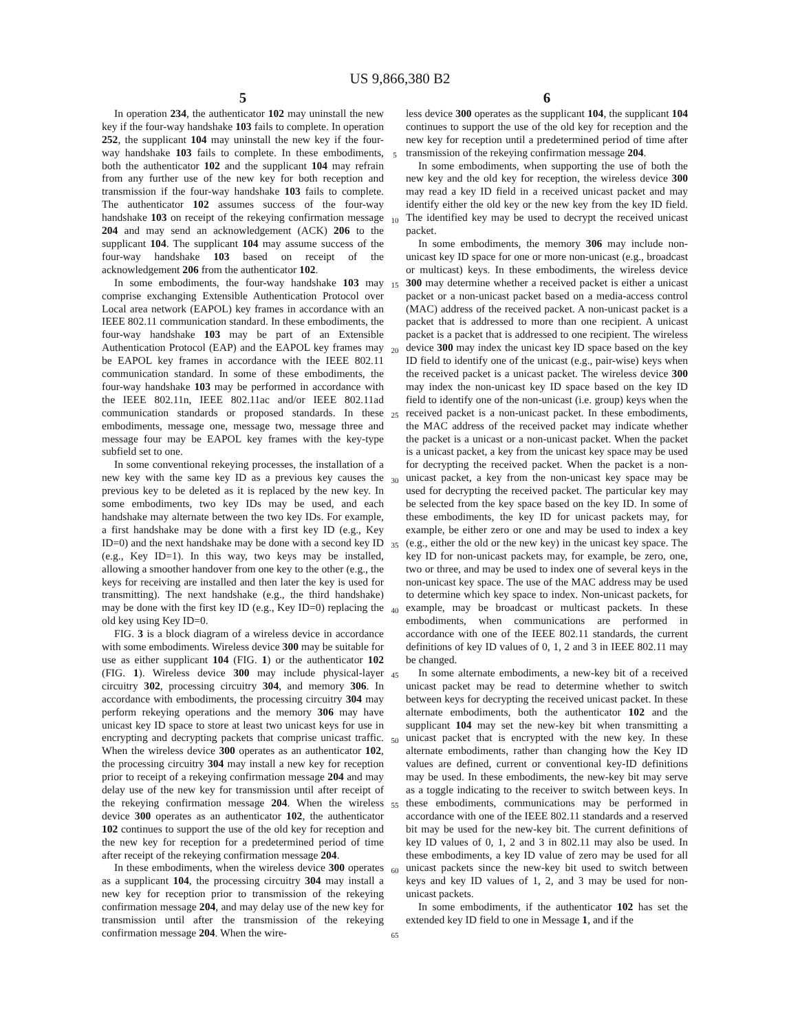US 9,866,380 B2
5
In operation 234, the authenticator 102 may uninstall the new key if the four-way handshake 103 fails to complete. In operation 252, the supplicant 104 may uninstall the new key if the four-way handshake 103 fails to complete. In these embodiments, both the authenticator 102 and the supplicant 104 may refrain from any further use of the new key for both reception and transmission if the four-way handshake 103 fails to complete. The authenticator 102 assumes success of the four-way handshake 103 on receipt of the rekeying confirmation message 204 and may send an acknowledgement (ACK) 206 to the supplicant 104. The supplicant 104 may assume success of the four-way handshake 103 based on receipt of the acknowledgement 206 from the authenticator 102.
In some embodiments, the four-way handshake 103 may comprise exchanging Extensible Authentication Protocol over Local area network (EAPOL) key frames in accordance with an IEEE 802.11 communication standard. In these embodiments, the four-way handshake 103 may be part of an Extensible Authentication Protocol (EAP) and the EAPOL key frames may be EAPOL key frames in accordance with the IEEE 802.11 communication standard. In some of these embodiments, the four-way handshake 103 may be performed in accordance with the IEEE 802.11n, IEEE 802.11ac and/or IEEE 802.11ad communication standards or proposed standards. In these embodiments, message one, message two, message three and message four may be EAPOL key frames with the key-type subfield set to one.
In some conventional rekeying processes, the installation of a new key with the same key ID as a previous key causes the previous key to be deleted as it is replaced by the new key. In some embodiments, two key IDs may be used, and each handshake may alternate between the two key IDs. For example, a first handshake may be done with a first key ID (e.g., Key ID=0) and the next handshake may be done with a second key ID (e.g., Key ID=1). In this way, two keys may be installed, allowing a smoother handover from one key to the other (e.g., the keys for receiving are installed and then later the key is used for transmitting). The next handshake (e.g., the third handshake) may be done with the first key ID (e.g., Key ID=0) replacing the old key using Key ID=0.
FIG. 3 is a block diagram of a wireless device in accordance with some embodiments. Wireless device 300 may be suitable for use as either supplicant 104 (FIG. 1) or the authenticator 102 (FIG. 1). Wireless device 300 may include physical-layer circuitry 302, processing circuitry 304, and memory 306. In accordance with embodiments, the processing circuitry 304 may perform rekeying operations and the memory 306 may have unicast key ID space to store at least two unicast keys for use in encrypting and decrypting packets that comprise unicast traffic. When the wireless device 300 operates as an authenticator 102, the processing circuitry 304 may install a new key for reception prior to receipt of a rekeying confirmation message 204 and may delay use of the new key for transmission until after receipt of the rekeying confirmation message 204. When the wireless device 300 operates as an authenticator 102, the authenticator 102 continues to support the use of the old key for reception and the new key for reception for a predetermined period of time after receipt of the rekeying confirmation message 204.
In these embodiments, when the wireless device 300 operates as a supplicant 104, the processing circuitry 304 may install a new key for reception prior to transmission of the rekeying confirmation message 204, and may delay use of the new key for transmission until after the transmission of the rekeying confirmation message 204. When the wire-
5
10
15
20
25
30
35
40
45
50
55
60
65
6
less device 300 operates as the supplicant 104, the supplicant 104 continues to support the use of the old key for reception and the new key for reception until a predetermined period of time after transmission of the rekeying confirmation message 204.
In some embodiments, when supporting the use of both the new key and the old key for reception, the wireless device 300 may read a key ID field in a received unicast packet and may identify either the old key or the new key from the key ID field. The identified key may be used to decrypt the received unicast packet.
In some embodiments, the memory 306 may include non-unicast key ID space for one or more non-unicast (e.g., broadcast or multicast) keys. In these embodiments, the wireless device 300 may determine whether a received packet is either a unicast packet or a non-unicast packet based on a media-access control (MAC) address of the received packet. A non-unicast packet is a packet that is addressed to more than one recipient. A unicast packet is a packet that is addressed to one recipient. The wireless device 300 may index the unicast key ID space based on the key ID field to identify one of the unicast (e.g., pair-wise) keys when the received packet is a unicast packet. The wireless device 300 may index the non-unicast key ID space based on the key ID field to identify one of the non-unicast (i.e. group) keys when the received packet is a non-unicast packet. In these embodiments, the MAC address of the received packet may indicate whether the packet is a unicast or a non-unicast packet. When the packet is a unicast packet, a key from the unicast key space may be used for decrypting the received packet. When the packet is a non-unicast packet, a key from the non-unicast key space may be used for decrypting the received packet. The particular key may be selected from the key space based on the key ID. In some of these embodiments, the key ID for unicast packets may, for example, be either zero or one and may be used to index a key (e.g., either the old or the new key) in the unicast key space. The key ID for non-unicast packets may, for example, be zero, one, two or three, and may be used to index one of several keys in the non-unicast key space. The use of the MAC address may be used to determine which key space to index. Non-unicast packets, for example, may be broadcast or multicast packets. In these embodiments, when communications are performed in accordance with one of the IEEE 802.11 standards, the current definitions of key ID values of 0, 1, 2 and 3 in IEEE 802.11 may be changed.
In some alternate embodiments, a new-key bit of a received unicast packet may be read to determine whether to switch between keys for decrypting the received unicast packet. In these alternate embodiments, both the authenticator 102 and the supplicant 104 may set the new-key bit when transmitting a unicast packet that is encrypted with the new key. In these alternate embodiments, rather than changing how the Key ID values are defined, current or conventional key-ID definitions may be used. In these embodiments, the new-key bit may serve as a toggle indicating to the receiver to switch between keys. In these embodiments, communications may be performed in accordance with one of the IEEE 802.11 standards and a reserved bit may be used for the new-key bit. The current definitions of key ID values of 0, 1, 2 and 3 in 802.11 may also be used. In these embodiments, a key ID value of zero may be used for all unicast packets since the new-key bit used to switch between keys and key ID values of 1, 2, and 3 may be used for non-unicast packets.
In some embodiments, if the authenticator 102 has set the extended key ID field to one in Message 1, and if the